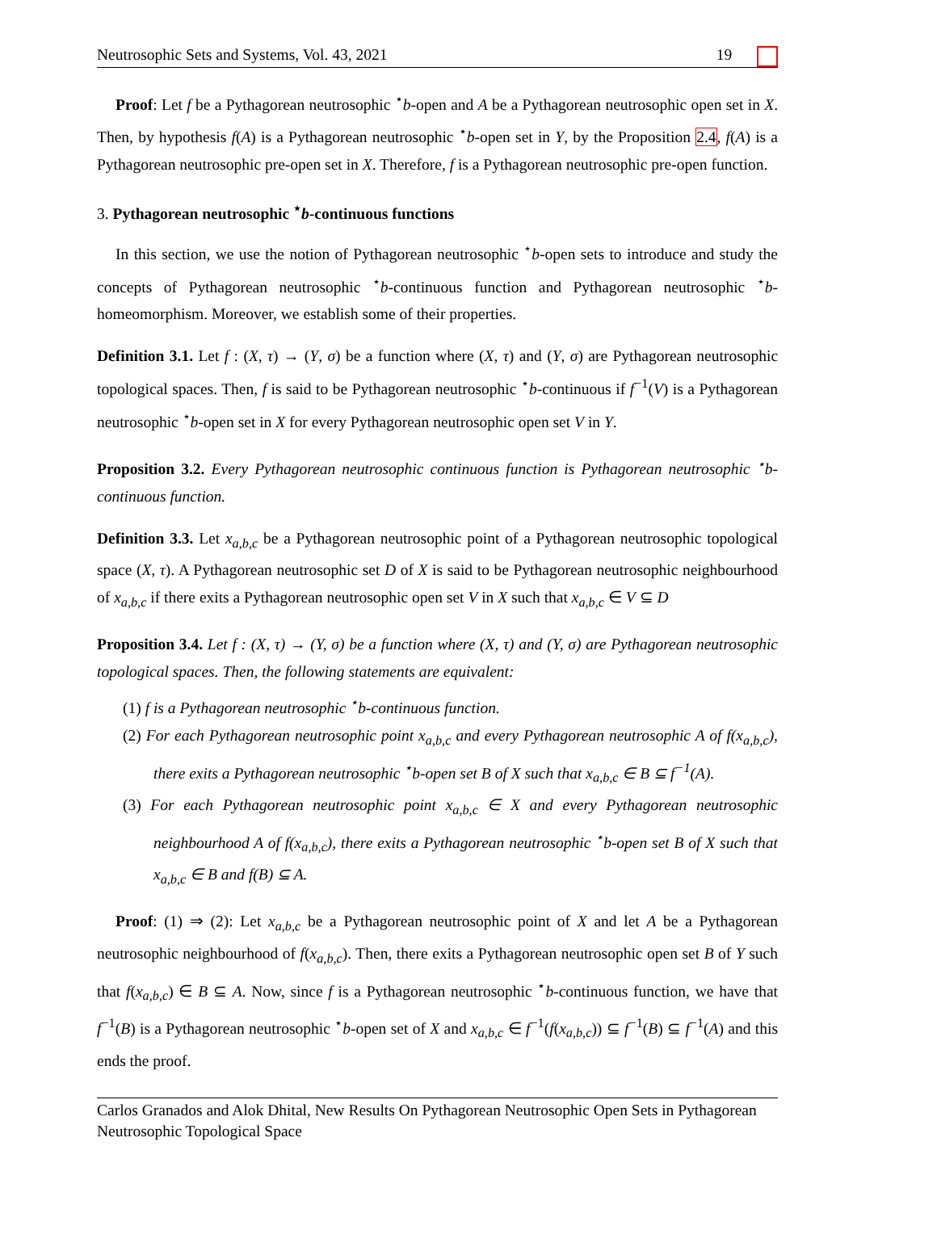Neutrosophic Sets and Systems, Vol. 43, 2021 19
Proof: Let f be a Pythagorean neutrosophic <sup>⋆</sup>b-open and A be a Pythagorean neutrosophic open set in X. Then, by hypothesis f(A) is a Pythagorean neutrosophic <sup>⋆</sup>b-open set in Y, by the Proposition 2.4, f(A) is a Pythagorean neutrosophic pre-open set in X. Therefore, f is a Pythagorean neutrosophic pre-open function.
3. Pythagorean neutrosophic <sup>⋆</sup>b-continuous functions
In this section, we use the notion of Pythagorean neutrosophic <sup>⋆</sup>b-open sets to introduce and study the concepts of Pythagorean neutrosophic <sup>⋆</sup>b-continuous function and Pythagorean neutrosophic <sup>⋆</sup>b-homeomorphism. Moreover, we establish some of their properties.
Definition 3.1. Let f : (X, τ) → (Y, σ) be a function where (X, τ) and (Y, σ) are Pythagorean neutrosophic topological spaces. Then, f is said to be Pythagorean neutrosophic <sup>⋆</sup>b-continuous if f<sup>−1</sup>(V) is a Pythagorean neutrosophic <sup>⋆</sup>b-open set in X for every Pythagorean neutrosophic open set V in Y.
Proposition 3.2. Every Pythagorean neutrosophic continuous function is Pythagorean neutrosophic <sup>⋆</sup>b-continuous function.
Definition 3.3. Let x<sub>a,b,c</sub> be a Pythagorean neutrosophic point of a Pythagorean neutrosophic topological space (X, τ). A Pythagorean neutrosophic set D of X is said to be Pythagorean neutrosophic neighbourhood of x<sub>a,b,c</sub> if there exits a Pythagorean neutrosophic open set V in X such that x<sub>a,b,c</sub> ∈ V ⊆ D
Proposition 3.4. Let f : (X, τ) → (Y, σ) be a function where (X, τ) and (Y, σ) are Pythagorean neutrosophic topological spaces. Then, the following statements are equivalent:
(1) f is a Pythagorean neutrosophic <sup>⋆</sup>b-continuous function.
(2) For each Pythagorean neutrosophic point x<sub>a,b,c</sub> and every Pythagorean neutrosophic A of f(x<sub>a,b,c</sub>), there exits a Pythagorean neutrosophic <sup>⋆</sup>b-open set B of X such that x<sub>a,b,c</sub> ∈ B ⊆ f<sup>−1</sup>(A).
(3) For each Pythagorean neutrosophic point x<sub>a,b,c</sub> ∈ X and every Pythagorean neutrosophic neighbourhood A of f(x<sub>a,b,c</sub>), there exits a Pythagorean neutrosophic <sup>⋆</sup>b-open set B of X such that x<sub>a,b,c</sub> ∈ B and f(B) ⊆ A.
Proof: (1) ⇒ (2): Let x<sub>a,b,c</sub> be a Pythagorean neutrosophic point of X and let A be a Pythagorean neutrosophic neighbourhood of f(x<sub>a,b,c</sub>). Then, there exits a Pythagorean neutrosophic open set B of Y such that f(x<sub>a,b,c</sub>) ∈ B ⊆ A. Now, since f is a Pythagorean neutrosophic <sup>⋆</sup>b-continuous function, we have that f<sup>−1</sup>(B) is a Pythagorean neutrosophic <sup>⋆</sup>b-open set of X and x<sub>a,b,c</sub> ∈ f<sup>−1</sup>(f(x<sub>a,b,c</sub>)) ⊆ f<sup>−1</sup>(B) ⊆ f<sup>−1</sup>(A) and this ends the proof.
Carlos Granados and Alok Dhital, New Results On Pythagorean Neutrosophic Open Sets in Pythagorean Neutrosophic Topological Space